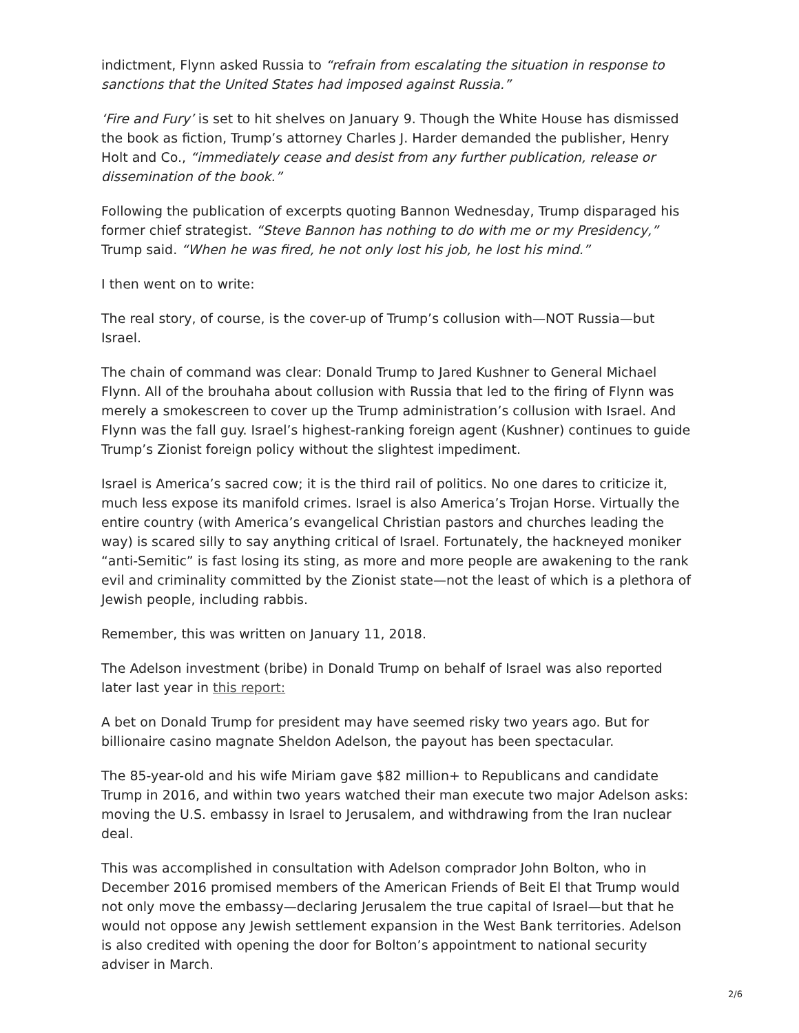indictment, Flynn asked Russia to “refrain from escalating the situation in response to sanctions that the United States had imposed against Russia.”
‘Fire and Fury’ is set to hit shelves on January 9. Though the White House has dismissed the book as fiction, Trump’s attorney Charles J. Harder demanded the publisher, Henry Holt and Co., “immediately cease and desist from any further publication, release or dissemination of the book.”
Following the publication of excerpts quoting Bannon Wednesday, Trump disparaged his former chief strategist. “Steve Bannon has nothing to do with me or my Presidency,” Trump said. “When he was fired, he not only lost his job, he lost his mind.”
I then went on to write:
The real story, of course, is the cover-up of Trump’s collusion with—NOT Russia—but Israel.
The chain of command was clear: Donald Trump to Jared Kushner to General Michael Flynn. All of the brouhaha about collusion with Russia that led to the firing of Flynn was merely a smokescreen to cover up the Trump administration’s collusion with Israel. And Flynn was the fall guy. Israel’s highest-ranking foreign agent (Kushner) continues to guide Trump’s Zionist foreign policy without the slightest impediment.
Israel is America’s sacred cow; it is the third rail of politics. No one dares to criticize it, much less expose its manifold crimes. Israel is also America’s Trojan Horse. Virtually the entire country (with America’s evangelical Christian pastors and churches leading the way) is scared silly to say anything critical of Israel. Fortunately, the hackneyed moniker “anti-Semitic” is fast losing its sting, as more and more people are awakening to the rank evil and criminality committed by the Zionist state—not the least of which is a plethora of Jewish people, including rabbis.
Remember, this was written on January 11, 2018.
The Adelson investment (bribe) in Donald Trump on behalf of Israel was also reported later last year in this report:
A bet on Donald Trump for president may have seemed risky two years ago. But for billionaire casino magnate Sheldon Adelson, the payout has been spectacular.
The 85-year-old and his wife Miriam gave $82 million+ to Republicans and candidate Trump in 2016, and within two years watched their man execute two major Adelson asks: moving the U.S. embassy in Israel to Jerusalem, and withdrawing from the Iran nuclear deal.
This was accomplished in consultation with Adelson comprador John Bolton, who in December 2016 promised members of the American Friends of Beit El that Trump would not only move the embassy—declaring Jerusalem the true capital of Israel—but that he would not oppose any Jewish settlement expansion in the West Bank territories. Adelson is also credited with opening the door for Bolton’s appointment to national security adviser in March.
2/6